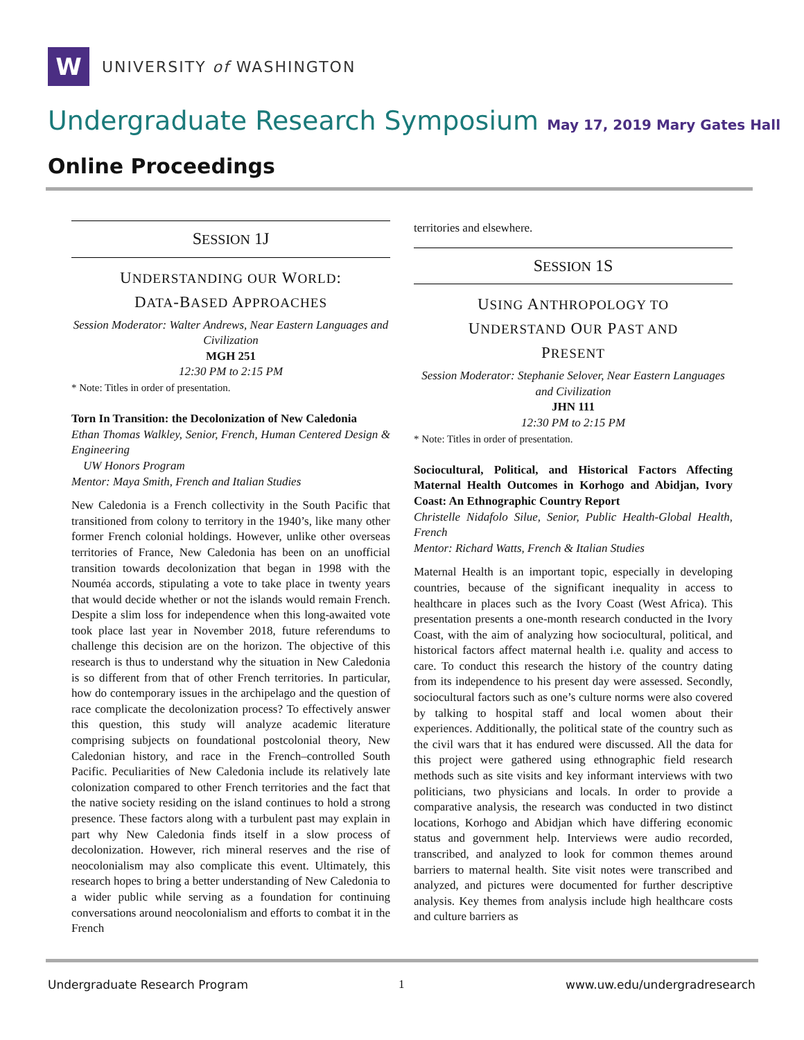W
UNIVERSITY of WASHINGTON
Undergraduate Research Symposium May 17, 2019 Mary Gates Hall
Online Proceedings
SESSION 1J
UNDERSTANDING OUR WORLD:
DATA-BASED APPROACHES
Session Moderator: Walter Andrews, Near Eastern Languages and Civilization
MGH 251
12:30 PM to 2:15 PM
* Note: Titles in order of presentation.
Torn In Transition: the Decolonization of New Caledonia
Ethan Thomas Walkley, Senior, French, Human Centered Design & Engineering
UW Honors Program
Mentor: Maya Smith, French and Italian Studies
New Caledonia is a French collectivity in the South Pacific that transitioned from colony to territory in the 1940’s, like many other former French colonial holdings. However, unlike other overseas territories of France, New Caledonia has been on an unofficial transition towards decolonization that began in 1998 with the Nouméa accords, stipulating a vote to take place in twenty years that would decide whether or not the islands would remain French. Despite a slim loss for independence when this long-awaited vote took place last year in November 2018, future referendums to challenge this decision are on the horizon. The objective of this research is thus to understand why the situation in New Caledonia is so different from that of other French territories. In particular, how do contemporary issues in the archipelago and the question of race complicate the decolonization process? To effectively answer this question, this study will analyze academic literature comprising subjects on foundational postcolonial theory, New Caledonian history, and race in the French–controlled South Pacific. Peculiarities of New Caledonia include its relatively late colonization compared to other French territories and the fact that the native society residing on the island continues to hold a strong presence. These factors along with a turbulent past may explain in part why New Caledonia finds itself in a slow process of decolonization. However, rich mineral reserves and the rise of neocolonialism may also complicate this event. Ultimately, this research hopes to bring a better understanding of New Caledonia to a wider public while serving as a foundation for continuing conversations around neocolonialism and efforts to combat it in the French
territories and elsewhere.
SESSION 1S
USING ANTHROPOLOGY TO
UNDERSTAND OUR PAST AND
PRESENT
Session Moderator: Stephanie Selover, Near Eastern Languages and Civilization
JHN 111
12:30 PM to 2:15 PM
* Note: Titles in order of presentation.
Sociocultural, Political, and Historical Factors Affecting Maternal Health Outcomes in Korhogo and Abidjan, Ivory Coast: An Ethnographic Country Report
Christelle Nidafolo Silue, Senior, Public Health-Global Health, French
Mentor: Richard Watts, French & Italian Studies
Maternal Health is an important topic, especially in developing countries, because of the significant inequality in access to healthcare in places such as the Ivory Coast (West Africa). This presentation presents a one-month research conducted in the Ivory Coast, with the aim of analyzing how sociocultural, political, and historical factors affect maternal health i.e. quality and access to care. To conduct this research the history of the country dating from its independence to his present day were assessed. Secondly, sociocultural factors such as one’s culture norms were also covered by talking to hospital staff and local women about their experiences. Additionally, the political state of the country such as the civil wars that it has endured were discussed. All the data for this project were gathered using ethnographic field research methods such as site visits and key informant interviews with two politicians, two physicians and locals. In order to provide a comparative analysis, the research was conducted in two distinct locations, Korhogo and Abidjan which have differing economic status and government help. Interviews were audio recorded, transcribed, and analyzed to look for common themes around barriers to maternal health. Site visit notes were transcribed and analyzed, and pictures were documented for further descriptive analysis. Key themes from analysis include high healthcare costs and culture barriers as
Undergraduate Research Program 1 www.uw.edu/undergradresearch